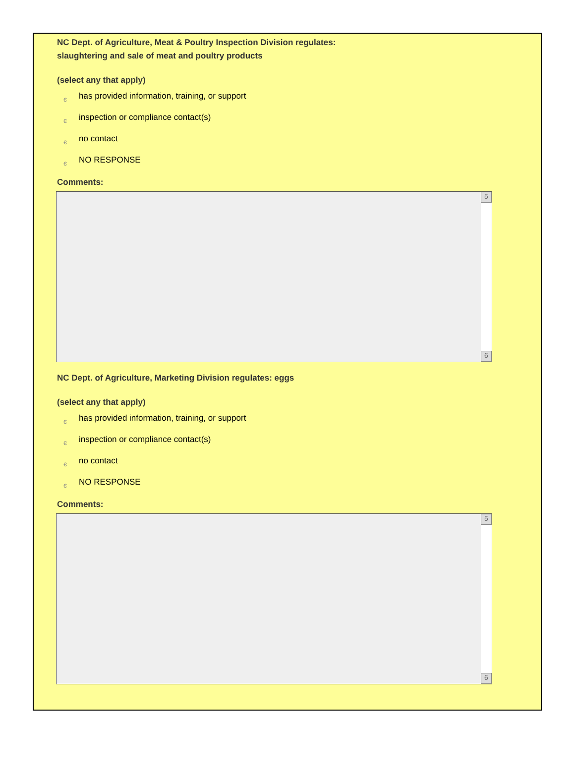NC Dept. of Agriculture, Meat & Poultry Inspection Division regulates:
slaughtering and sale of meat and poultry products
(select any that apply)
єhas provided information, training, or support
єinspection or compliance contact(s)
єno contact
є NO RESPONSE
Comments:
5
6
NC Dept. of Agriculture, Marketing Division regulates: eggs
(select any that apply)
єhas provided information, training, or support
єinspection or compliance contact(s)
єno contact
є NO RESPONSE
Comments:
5
6